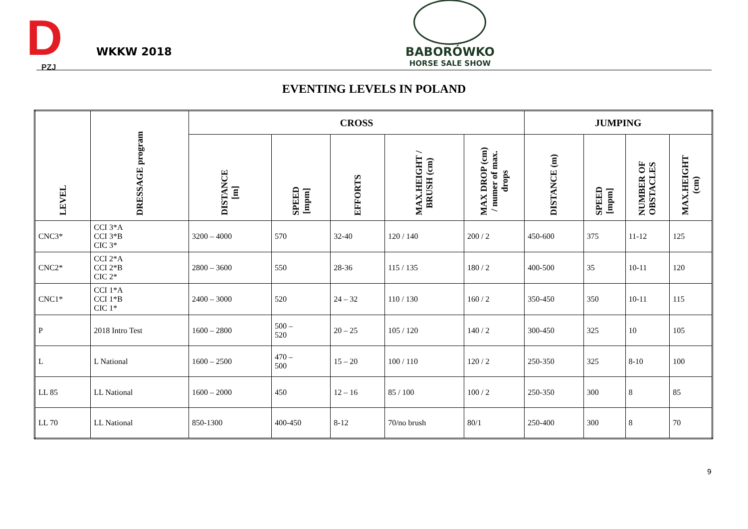D
PZJ
WKKW 2018
BABORÓWKO
HORSE SALE SHOW
EVENTING LEVELS IN POLAND
| LEVEL | DRESSAGE program | CROSS | | | | | JUMPING | | | |
| --- | --- | --- | --- | --- | --- | --- | --- | --- | --- | --- |
| | | DISTANCE [m] | SPEED [mpm] | EFFORTS | MAX.HEIGHT / BRUSH (cm) | MAX DROP (cm) / numer of max. drops | DISTANCE (m) | SPEED [mpm] | NUMBER OF OBSTACLES | MAX.HEIGHT (cm) |
| CNC3* | CCI 3*A CCI 3*B CIC 3* | 3200 – 4000 | 570 | 32-40 | 120 / 140 | 200 / 2 | 450-600 | 375 | 11-12 | 125 |
| CNC2* | CCI 2*A CCI 2*B CIC 2* | 2800 – 3600 | 550 | 28-36 | 115 / 135 | 180 / 2 | 400-500 | 35 | 10-11 | 120 |
| CNC1* | CCI 1*A CCI 1*B CIC 1* | 2400 – 3000 | 520 | 24 – 32 | 110 / 130 | 160 / 2 | 350-450 | 350 | 10-11 | 115 |
| P | 2018 Intro Test | 1600 – 2800 | 500 – 520 | 20 – 25 | 105 / 120 | 140 / 2 | 300-450 | 325 | 10 | 105 |
| L | L National | 1600 – 2500 | 470 – 500 | 15 – 20 | 100 / 110 | 120 / 2 | 250-350 | 325 | 8-10 | 100 |
| LL 85 | LL National | 1600 – 2000 | 450 | 12 – 16 | 85 / 100 | 100 / 2 | 250-350 | 300 | 8 | 85 |
| LL 70 | LL National | 850-1300 | 400-450 | 8-12 | 70/no brush | 80/1 | 250-400 | 300 | 8 | 70 |
9